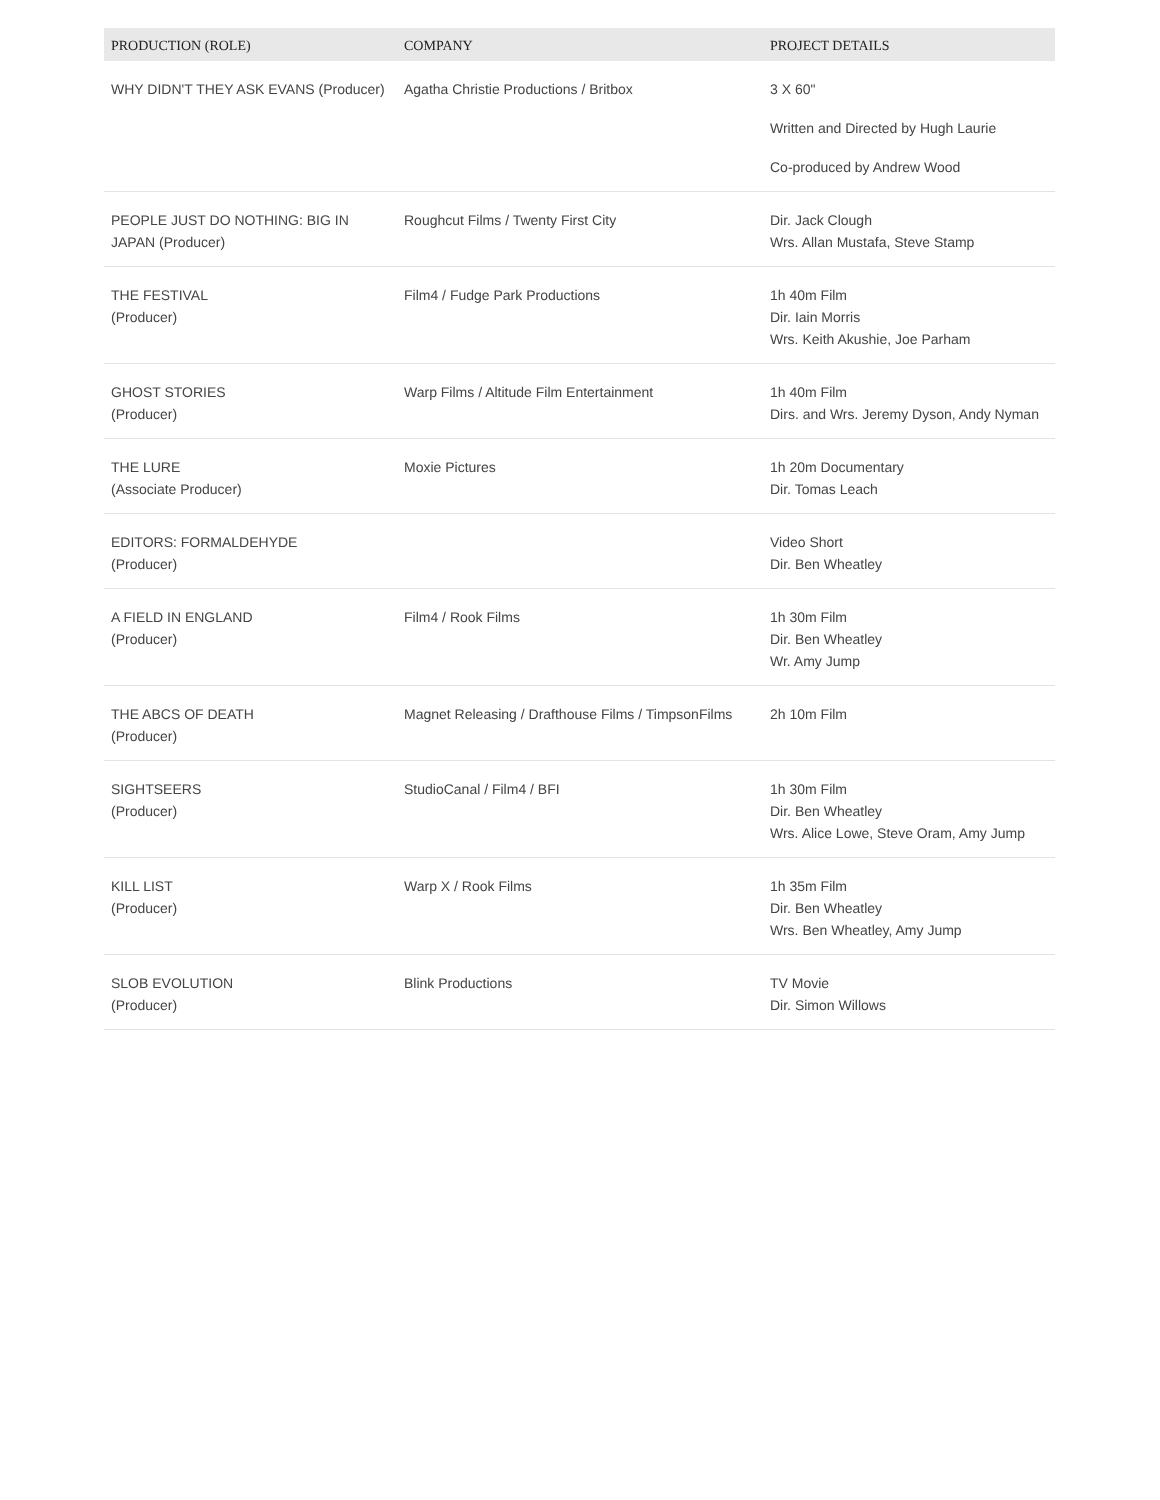| PRODUCTION (ROLE) | COMPANY | PROJECT DETAILS |
| --- | --- | --- |
| WHY DIDN'T THEY ASK EVANS (Producer) | Agatha Christie Productions / Britbox | 3 X 60" Written and Directed by Hugh Laurie Co-produced by Andrew Wood |
| PEOPLE JUST DO NOTHING: BIG IN JAPAN (Producer) | Roughcut Films / Twenty First City | Dir. Jack Clough Wrs. Allan Mustafa, Steve Stamp |
| THE FESTIVAL (Producer) | Film4 / Fudge Park Productions | 1h 40m Film Dir. Iain Morris Wrs. Keith Akushie, Joe Parham |
| GHOST STORIES (Producer) | Warp Films / Altitude Film Entertainment | 1h 40m Film Dirs. and Wrs. Jeremy Dyson, Andy Nyman |
| THE LURE (Associate Producer) | Moxie Pictures | 1h 20m Documentary Dir. Tomas Leach |
| EDITORS: FORMALDEHYDE (Producer) | | Video Short Dir. Ben Wheatley |
| A FIELD IN ENGLAND (Producer) | Film4 / Rook Films | 1h 30m Film Dir. Ben Wheatley Wr. Amy Jump |
| THE ABCS OF DEATH (Producer) | Magnet Releasing / Drafthouse Films / TimpsonFilms | 2h 10m Film |
| SIGHTSEERS (Producer) | StudioCanal / Film4 / BFI | 1h 30m Film Dir. Ben Wheatley Wrs. Alice Lowe, Steve Oram, Amy Jump |
| KILL LIST (Producer) | Warp X / Rook Films | 1h 35m Film Dir. Ben Wheatley Wrs. Ben Wheatley, Amy Jump |
| SLOB EVOLUTION (Producer) | Blink Productions | TV Movie Dir. Simon Willows |